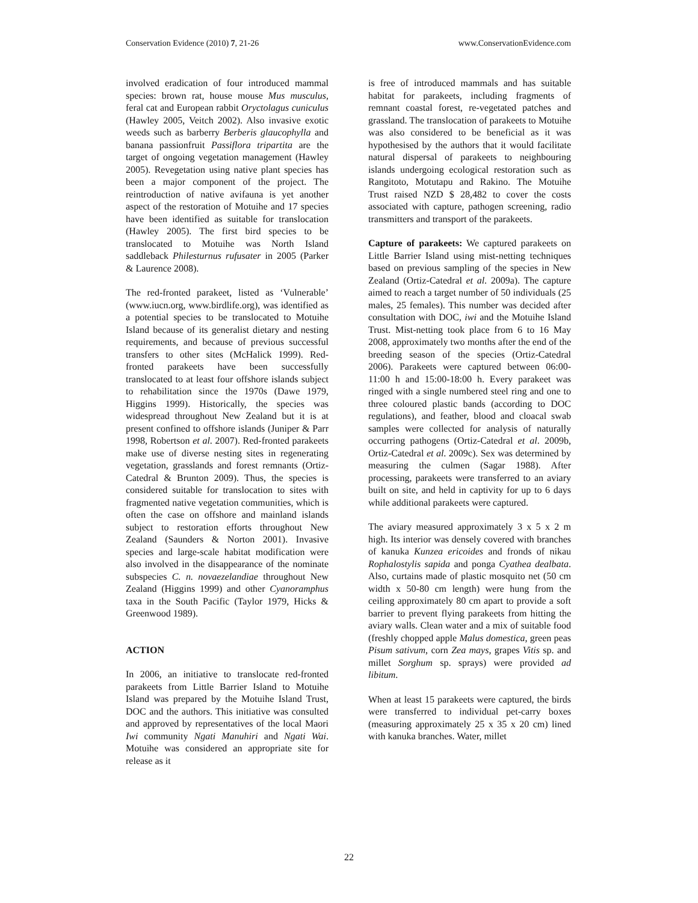Conservation Evidence (2010) 7, 21-26 www.ConservationEvidence.com
involved eradication of four introduced mammal species: brown rat, house mouse Mus musculus, feral cat and European rabbit Oryctolagus cuniculus (Hawley 2005, Veitch 2002). Also invasive exotic weeds such as barberry Berberis glaucophylla and banana passionfruit Passiflora tripartita are the target of ongoing vegetation management (Hawley 2005). Revegetation using native plant species has been a major component of the project. The reintroduction of native avifauna is yet another aspect of the restoration of Motuihe and 17 species have been identified as suitable for translocation (Hawley 2005). The first bird species to be translocated to Motuihe was North Island saddleback Philesturnus rufusater in 2005 (Parker & Laurence 2008).
The red-fronted parakeet, listed as ‘Vulnerable’ (www.iucn.org, www.birdlife.org), was identified as a potential species to be translocated to Motuihe Island because of its generalist dietary and nesting requirements, and because of previous successful transfers to other sites (McHalick 1999). Red-fronted parakeets have been successfully translocated to at least four offshore islands subject to rehabilitation since the 1970s (Dawe 1979, Higgins 1999). Historically, the species was widespread throughout New Zealand but it is at present confined to offshore islands (Juniper & Parr 1998, Robertson et al. 2007). Red-fronted parakeets make use of diverse nesting sites in regenerating vegetation, grasslands and forest remnants (Ortiz-Catedral & Brunton 2009). Thus, the species is considered suitable for translocation to sites with fragmented native vegetation communities, which is often the case on offshore and mainland islands subject to restoration efforts throughout New Zealand (Saunders & Norton 2001). Invasive species and large-scale habitat modification were also involved in the disappearance of the nominate subspecies C. n. novaezelandiae throughout New Zealand (Higgins 1999) and other Cyanoramphus taxa in the South Pacific (Taylor 1979, Hicks & Greenwood 1989).
ACTION
In 2006, an initiative to translocate red-fronted parakeets from Little Barrier Island to Motuihe Island was prepared by the Motuihe Island Trust, DOC and the authors. This initiative was consulted and approved by representatives of the local Maori Iwi community Ngati Manuhiri and Ngati Wai. Motuihe was considered an appropriate site for release as it
is free of introduced mammals and has suitable habitat for parakeets, including fragments of remnant coastal forest, re-vegetated patches and grassland. The translocation of parakeets to Motuihe was also considered to be beneficial as it was hypothesised by the authors that it would facilitate natural dispersal of parakeets to neighbouring islands undergoing ecological restoration such as Rangitoto, Motutapu and Rakino. The Motuihe Trust raised NZD $ 28,482 to cover the costs associated with capture, pathogen screening, radio transmitters and transport of the parakeets.
Capture of parakeets: We captured parakeets on Little Barrier Island using mist-netting techniques based on previous sampling of the species in New Zealand (Ortiz-Catedral et al. 2009a). The capture aimed to reach a target number of 50 individuals (25 males, 25 females). This number was decided after consultation with DOC, iwi and the Motuihe Island Trust. Mist-netting took place from 6 to 16 May 2008, approximately two months after the end of the breeding season of the species (Ortiz-Catedral 2006). Parakeets were captured between 06:00-11:00 h and 15:00-18:00 h. Every parakeet was ringed with a single numbered steel ring and one to three coloured plastic bands (according to DOC regulations), and feather, blood and cloacal swab samples were collected for analysis of naturally occurring pathogens (Ortiz-Catedral et al. 2009b, Ortiz-Catedral et al. 2009c). Sex was determined by measuring the culmen (Sagar 1988). After processing, parakeets were transferred to an aviary built on site, and held in captivity for up to 6 days while additional parakeets were captured.
The aviary measured approximately 3 x 5 x 2 m high. Its interior was densely covered with branches of kanuka Kunzea ericoides and fronds of nikau Rophalostylis sapida and ponga Cyathea dealbata. Also, curtains made of plastic mosquito net (50 cm width x 50-80 cm length) were hung from the ceiling approximately 80 cm apart to provide a soft barrier to prevent flying parakeets from hitting the aviary walls. Clean water and a mix of suitable food (freshly chopped apple Malus domestica, green peas Pisum sativum, corn Zea mays, grapes Vitis sp. and millet Sorghum sp. sprays) were provided ad libitum.
When at least 15 parakeets were captured, the birds were transferred to individual pet-carry boxes (measuring approximately 25 x 35 x 20 cm) lined with kanuka branches. Water, millet
22